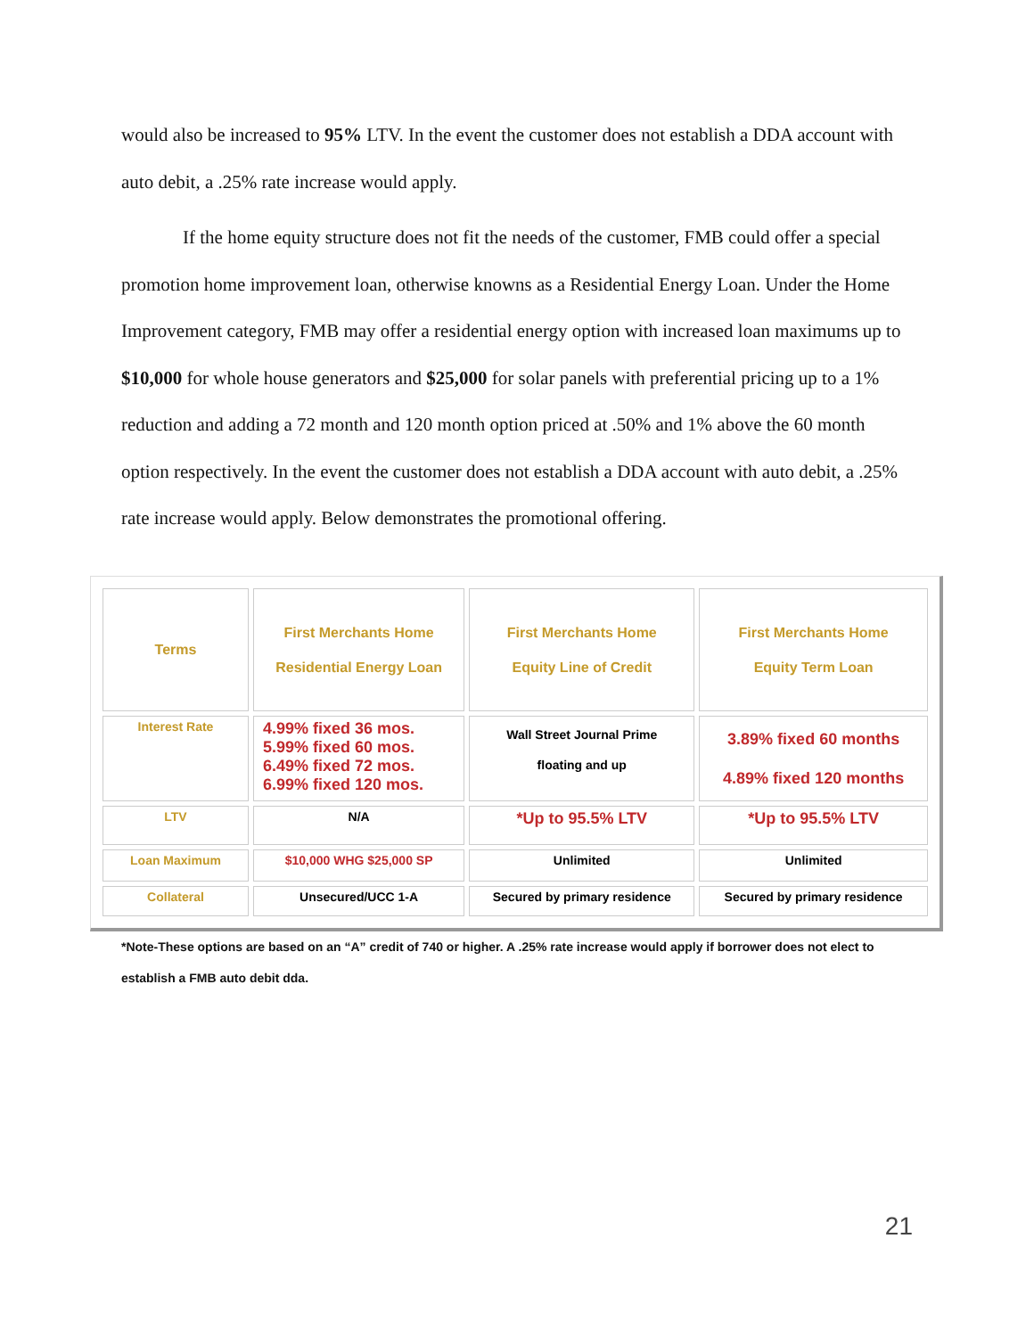would also be increased to 95% LTV. In the event the customer does not establish a DDA account with auto debit, a .25% rate increase would apply.
If the home equity structure does not fit the needs of the customer, FMB could offer a special promotion home improvement loan, otherwise knowns as a Residential Energy Loan. Under the Home Improvement category, FMB may offer a residential energy option with increased loan maximums up to $10,000 for whole house generators and $25,000 for solar panels with preferential pricing up to a 1% reduction and adding a 72 month and 120 month option priced at .50% and 1% above the 60 month option respectively. In the event the customer does not establish a DDA account with auto debit, a .25% rate increase would apply. Below demonstrates the promotional offering.
| Terms | First Merchants Home Residential Energy Loan | First Merchants Home Equity Line of Credit | First Merchants Home Equity Term Loan |
| --- | --- | --- | --- |
| Interest Rate | 4.99% fixed 36 mos. 5.99% fixed 60 mos. 6.49% fixed 72 mos. 6.99% fixed 120 mos. | Wall Street Journal Prime floating and up | 3.89% fixed 60 months 4.89% fixed 120 months |
| LTV | N/A | *Up to 95.5% LTV | *Up to 95.5% LTV |
| Loan Maximum | $10,000 WHG $25,000 SP | Unlimited | Unlimited |
| Collateral | Unsecured/UCC 1-A | Secured by primary residence | Secured by primary residence |
*Note-These options are based on an “A” credit of 740 or higher. A .25% rate increase would apply if borrower does not elect to establish a FMB auto debit dda.
21